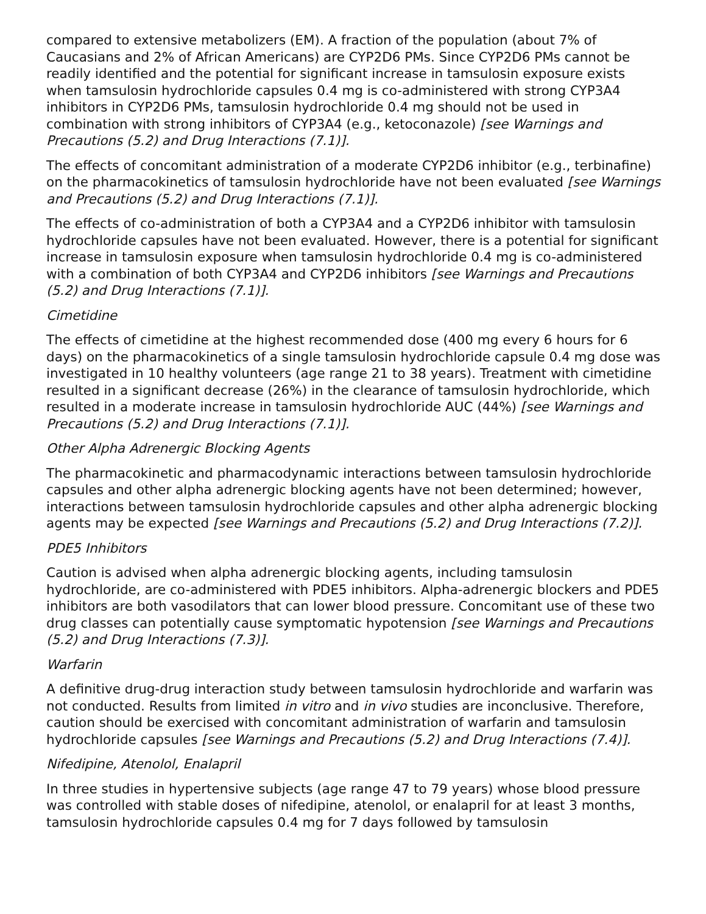compared to extensive metabolizers (EM). A fraction of the population (about 7% of Caucasians and 2% of African Americans) are CYP2D6 PMs. Since CYP2D6 PMs cannot be readily identified and the potential for significant increase in tamsulosin exposure exists when tamsulosin hydrochloride capsules 0.4 mg is co-administered with strong CYP3A4 inhibitors in CYP2D6 PMs, tamsulosin hydrochloride 0.4 mg should not be used in combination with strong inhibitors of CYP3A4 (e.g., ketoconazole) [see Warnings and Precautions (5.2) and Drug Interactions (7.1)].
The effects of concomitant administration of a moderate CYP2D6 inhibitor (e.g., terbinafine) on the pharmacokinetics of tamsulosin hydrochloride have not been evaluated [see Warnings and Precautions (5.2) and Drug Interactions (7.1)].
The effects of co-administration of both a CYP3A4 and a CYP2D6 inhibitor with tamsulosin hydrochloride capsules have not been evaluated. However, there is a potential for significant increase in tamsulosin exposure when tamsulosin hydrochloride 0.4 mg is co-administered with a combination of both CYP3A4 and CYP2D6 inhibitors [see Warnings and Precautions (5.2) and Drug Interactions (7.1)].
Cimetidine
The effects of cimetidine at the highest recommended dose (400 mg every 6 hours for 6 days) on the pharmacokinetics of a single tamsulosin hydrochloride capsule 0.4 mg dose was investigated in 10 healthy volunteers (age range 21 to 38 years). Treatment with cimetidine resulted in a significant decrease (26%) in the clearance of tamsulosin hydrochloride, which resulted in a moderate increase in tamsulosin hydrochloride AUC (44%) [see Warnings and Precautions (5.2) and Drug Interactions (7.1)].
Other Alpha Adrenergic Blocking Agents
The pharmacokinetic and pharmacodynamic interactions between tamsulosin hydrochloride capsules and other alpha adrenergic blocking agents have not been determined; however, interactions between tamsulosin hydrochloride capsules and other alpha adrenergic blocking agents may be expected [see Warnings and Precautions (5.2) and Drug Interactions (7.2)].
PDE5 Inhibitors
Caution is advised when alpha adrenergic blocking agents, including tamsulosin hydrochloride, are co-administered with PDE5 inhibitors. Alpha-adrenergic blockers and PDE5 inhibitors are both vasodilators that can lower blood pressure. Concomitant use of these two drug classes can potentially cause symptomatic hypotension [see Warnings and Precautions (5.2) and Drug Interactions (7.3)].
Warfarin
A definitive drug-drug interaction study between tamsulosin hydrochloride and warfarin was not conducted. Results from limited in vitro and in vivo studies are inconclusive. Therefore, caution should be exercised with concomitant administration of warfarin and tamsulosin hydrochloride capsules [see Warnings and Precautions (5.2) and Drug Interactions (7.4)].
Nifedipine, Atenolol, Enalapril
In three studies in hypertensive subjects (age range 47 to 79 years) whose blood pressure was controlled with stable doses of nifedipine, atenolol, or enalapril for at least 3 months, tamsulosin hydrochloride capsules 0.4 mg for 7 days followed by tamsulosin